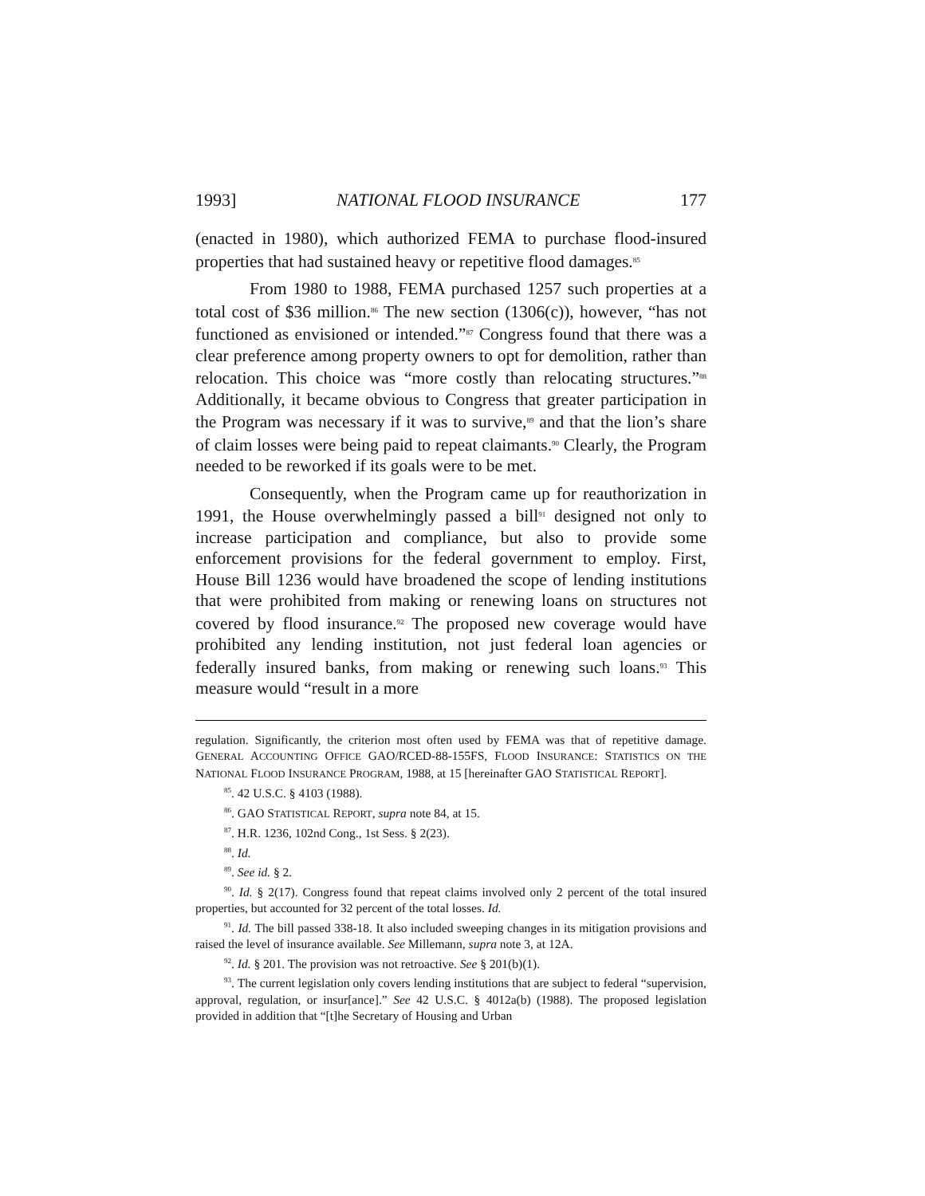1993] NATIONAL FLOOD INSURANCE 177
(enacted in 1980), which authorized FEMA to purchase flood-insured properties that had sustained heavy or repetitive flood damages.<sup>85</sup>
From 1980 to 1988, FEMA purchased 1257 such properties at a total cost of $36 million.<sup>86</sup> The new section (1306(c)), however, “has not functioned as envisioned or intended.”<sup>87</sup> Congress found that there was a clear preference among property owners to opt for demolition, rather than relocation. This choice was “more costly than relocating structures.”<sup>88</sup> Additionally, it became obvious to Congress that greater participation in the Program was necessary if it was to survive,<sup>89</sup> and that the lion’s share of claim losses were being paid to repeat claimants.<sup>90</sup> Clearly, the Program needed to be reworked if its goals were to be met.
Consequently, when the Program came up for reauthorization in 1991, the House overwhelmingly passed a bill<sup>91</sup> designed not only to increase participation and compliance, but also to provide some enforcement provisions for the federal government to employ. First, House Bill 1236 would have broadened the scope of lending institutions that were prohibited from making or renewing loans on structures not covered by flood insurance.<sup>92</sup> The proposed new coverage would have prohibited any lending institution, not just federal loan agencies or federally insured banks, from making or renewing such loans.<sup>93</sup> This measure would “result in a more
regulation. Significantly, the criterion most often used by FEMA was that of repetitive damage. GENERAL ACCOUNTING OFFICE GAO/RCED-88-155FS, FLOOD INSURANCE: STATISTICS ON THE NATIONAL FLOOD INSURANCE PROGRAM, 1988, at 15 [hereinafter GAO STATISTICAL REPORT].
<sup>85</sup>. 42 U.S.C. § 4103 (1988).
<sup>86</sup>. GAO STATISTICAL REPORT, supra note 84, at 15.
<sup>87</sup>. H.R. 1236, 102nd Cong., 1st Sess. § 2(23).
<sup>88</sup>. Id.
<sup>89</sup>. See id. § 2.
<sup>90</sup>. Id. § 2(17). Congress found that repeat claims involved only 2 percent of the total insured properties, but accounted for 32 percent of the total losses. Id.
<sup>91</sup>. Id. The bill passed 338-18. It also included sweeping changes in its mitigation provisions and raised the level of insurance available. See Millemann, supra note 3, at 12A.
<sup>92</sup>. Id. § 201. The provision was not retroactive. See § 201(b)(1).
<sup>93</sup>. The current legislation only covers lending institutions that are subject to federal “supervision, approval, regulation, or insur[ance].” See 42 U.S.C. § 4012a(b) (1988). The proposed legislation provided in addition that “[t]he Secretary of Housing and Urban